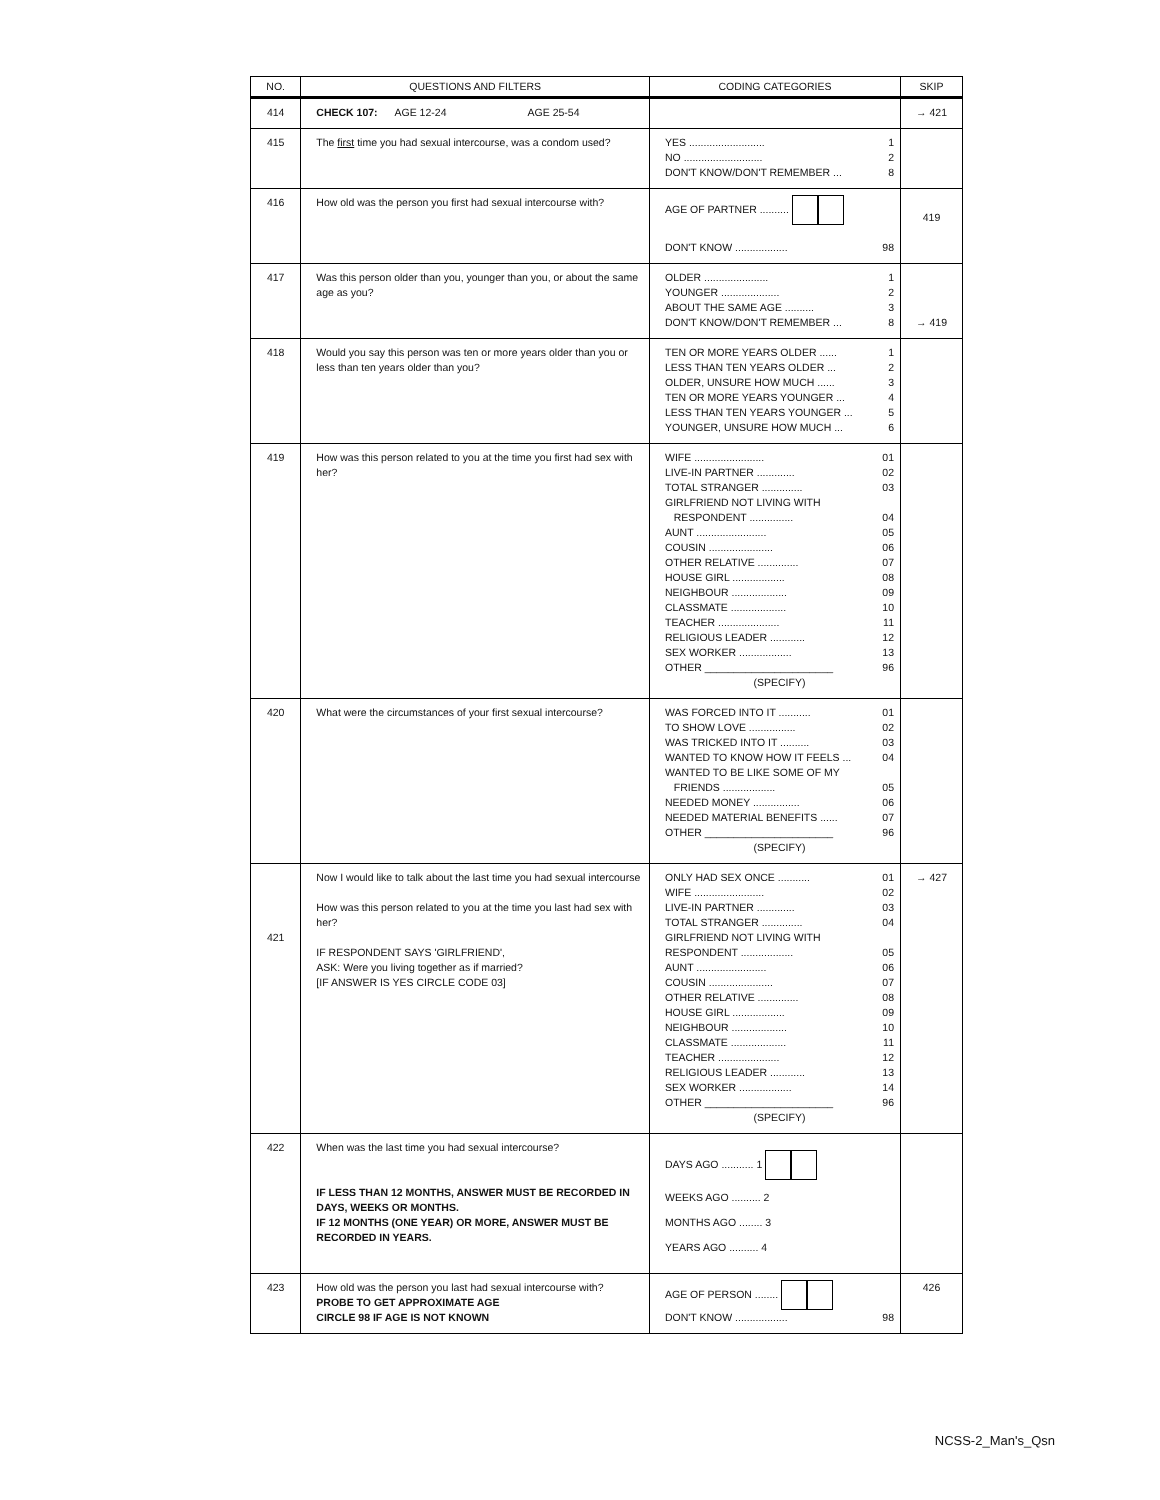| NO. | QUESTIONS AND FILTERS | CODING CATEGORIES | SKIP |
| --- | --- | --- | --- |
| 414 | CHECK 107: AGE 12-24 AGE 25-54 | | → 421 |
| 415 | The first time you had sexual intercourse, was a condom used? | YES .......................... 1 NO ........................... 2 DON'T KNOW/DON'T REMEMBER ... 8 | |
| 416 | How old was the person you first had sexual intercourse with? | AGE OF PARTNER .......... DON'T KNOW .................. 98 | 419 |
| 417 | Was this person older than you, younger than you, or about the same age as you? | OLDER ...................... 1 YOUNGER .................... 2 ABOUT THE SAME AGE .......... 3 DON'T KNOW/DON'T REMEMBER ... 8 | → 419 |
| 418 | Would you say this person was ten or more years older than you or less than ten years older than you? | TEN OR MORE YEARS OLDER ...... 1 LESS THAN TEN YEARS OLDER ... 2 OLDER, UNSURE HOW MUCH ...... 3 TEN OR MORE YEARS YOUNGER ... 4 LESS THAN TEN YEARS YOUNGER ... 5 YOUNGER, UNSURE HOW MUCH ... 6 | |
| 419 | How was this person related to you at the time you first had sex with her? | WIFE ........................ 01 LIVE-IN PARTNER ............. 02 TOTAL STRANGER .............. 03 GIRLFRIEND NOT LIVING WITH RESPONDENT ............... 04 AUNT ........................ 05 COUSIN ...................... 06 OTHER RELATIVE .............. 07 HOUSE GIRL .................. 08 NEIGHBOUR ................... 09 CLASSMATE ................... 10 TEACHER ..................... 11 RELIGIOUS LEADER ............ 12 SEX WORKER .................. 13 OTHER ______________________ 96 (SPECIFY) | |
| 420 | What were the circumstances of your first sexual intercourse? | WAS FORCED INTO IT ........... 01 TO SHOW LOVE ................ 02 WAS TRICKED INTO IT .......... 03 WANTED TO KNOW HOW IT FEELS ... 04 WANTED TO BE LIKE SOME OF MY FRIENDS .................. 05 NEEDED MONEY ................ 06 NEEDED MATERIAL BENEFITS ...... 07 OTHER ______________________ 96 (SPECIFY) | |
| 421 | Now I would like to talk about the last time you had sexual intercourse How was this person related to you at the time you last had sex with her? IF RESPONDENT SAYS 'GIRLFRIEND', ASK: Were you living together as if married? [IF ANSWER IS YES CIRCLE CODE 03] | ONLY HAD SEX ONCE ........... 01 WIFE ........................ 02 LIVE-IN PARTNER ............. 03 TOTAL STRANGER .............. 04 GIRLFRIEND NOT LIVING WITH RESPONDENT .................. 05 AUNT ........................ 06 COUSIN ...................... 07 OTHER RELATIVE .............. 08 HOUSE GIRL .................. 09 NEIGHBOUR ................... 10 CLASSMATE ................... 11 TEACHER ..................... 12 RELIGIOUS LEADER ............ 13 SEX WORKER .................. 14 OTHER ______________________ 96 (SPECIFY) | → 427 |
| 422 | When was the last time you had sexual intercourse? IF LESS THAN 12 MONTHS, ANSWER MUST BE RECORDED IN DAYS, WEEKS OR MONTHS. IF 12 MONTHS (ONE YEAR) OR MORE, ANSWER MUST BE RECORDED IN YEARS. | DAYS AGO ........... 1 WEEKS AGO .......... 2 MONTHS AGO ........ 3 YEARS AGO .......... 4 | |
| 423 | How old was the person you last had sexual intercourse with? PROBE TO GET APPROXIMATE AGE CIRCLE 98 IF AGE IS NOT KNOWN | AGE OF PERSON ........ DON'T KNOW .................. 98 | 426 |
NCSS-2_Man's_Qsn